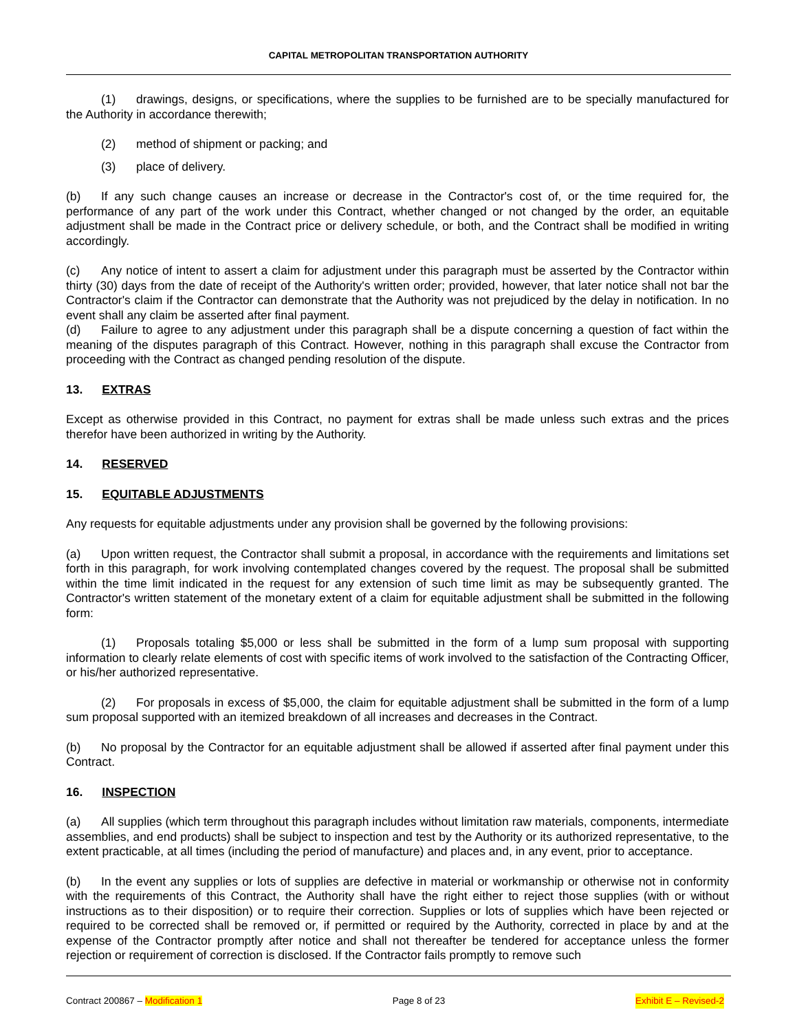CAPITAL METROPOLITAN TRANSPORTATION AUTHORITY
(1) drawings, designs, or specifications, where the supplies to be furnished are to be specially manufactured for the Authority in accordance therewith;
(2) method of shipment or packing; and
(3) place of delivery.
(b) If any such change causes an increase or decrease in the Contractor's cost of, or the time required for, the performance of any part of the work under this Contract, whether changed or not changed by the order, an equitable adjustment shall be made in the Contract price or delivery schedule, or both, and the Contract shall be modified in writing accordingly.
(c) Any notice of intent to assert a claim for adjustment under this paragraph must be asserted by the Contractor within thirty (30) days from the date of receipt of the Authority's written order; provided, however, that later notice shall not bar the Contractor's claim if the Contractor can demonstrate that the Authority was not prejudiced by the delay in notification. In no event shall any claim be asserted after final payment.
(d) Failure to agree to any adjustment under this paragraph shall be a dispute concerning a question of fact within the meaning of the disputes paragraph of this Contract. However, nothing in this paragraph shall excuse the Contractor from proceeding with the Contract as changed pending resolution of the dispute.
13. EXTRAS
Except as otherwise provided in this Contract, no payment for extras shall be made unless such extras and the prices therefor have been authorized in writing by the Authority.
14. RESERVED
15. EQUITABLE ADJUSTMENTS
Any requests for equitable adjustments under any provision shall be governed by the following provisions:
(a) Upon written request, the Contractor shall submit a proposal, in accordance with the requirements and limitations set forth in this paragraph, for work involving contemplated changes covered by the request. The proposal shall be submitted within the time limit indicated in the request for any extension of such time limit as may be subsequently granted. The Contractor's written statement of the monetary extent of a claim for equitable adjustment shall be submitted in the following form:
(1) Proposals totaling $5,000 or less shall be submitted in the form of a lump sum proposal with supporting information to clearly relate elements of cost with specific items of work involved to the satisfaction of the Contracting Officer, or his/her authorized representative.
(2) For proposals in excess of $5,000, the claim for equitable adjustment shall be submitted in the form of a lump sum proposal supported with an itemized breakdown of all increases and decreases in the Contract.
(b) No proposal by the Contractor for an equitable adjustment shall be allowed if asserted after final payment under this Contract.
16. INSPECTION
(a) All supplies (which term throughout this paragraph includes without limitation raw materials, components, intermediate assemblies, and end products) shall be subject to inspection and test by the Authority or its authorized representative, to the extent practicable, at all times (including the period of manufacture) and places and, in any event, prior to acceptance.
(b) In the event any supplies or lots of supplies are defective in material or workmanship or otherwise not in conformity with the requirements of this Contract, the Authority shall have the right either to reject those supplies (with or without instructions as to their disposition) or to require their correction. Supplies or lots of supplies which have been rejected or required to be corrected shall be removed or, if permitted or required by the Authority, corrected in place by and at the expense of the Contractor promptly after notice and shall not thereafter be tendered for acceptance unless the former rejection or requirement of correction is disclosed. If the Contractor fails promptly to remove such
Contract 200867 – Modification 1 Page 8 of 23 Exhibit E – Revised-2